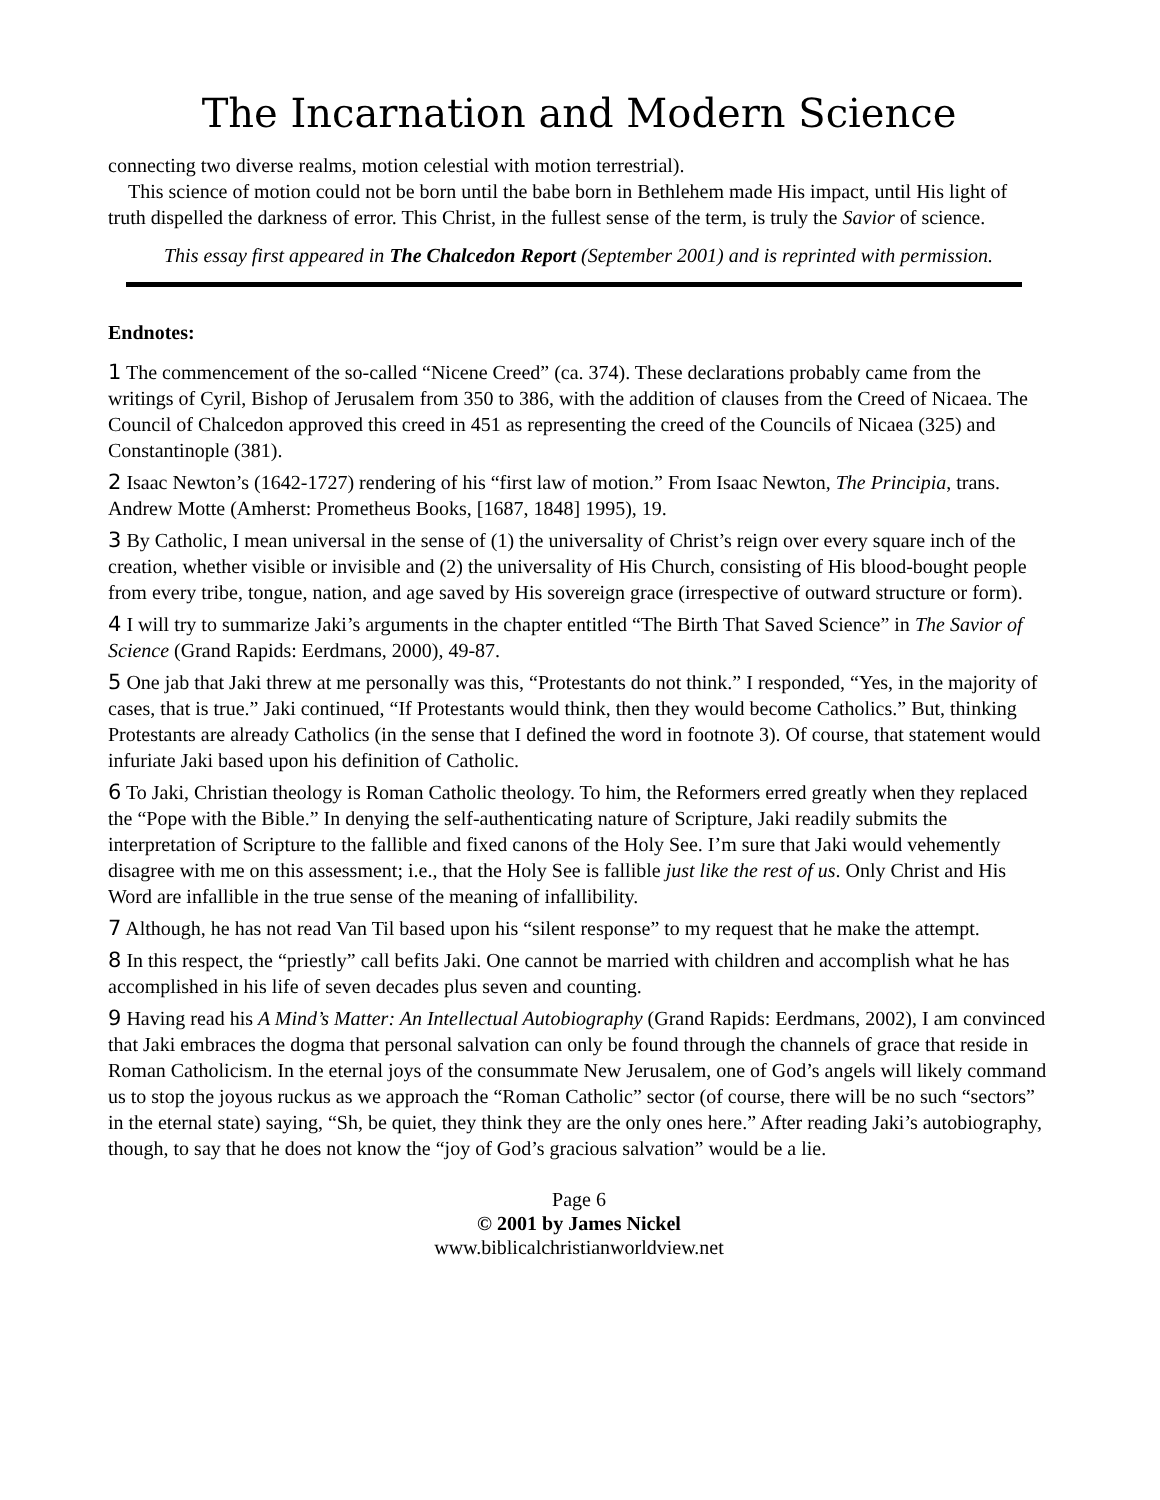The Incarnation and Modern Science
connecting two diverse realms, motion celestial with motion terrestrial).
This science of motion could not be born until the babe born in Bethlehem made His impact, until His light of truth dispelled the darkness of error. This Christ, in the fullest sense of the term, is truly the Savior of science.
This essay first appeared in The Chalcedon Report (September 2001) and is reprinted with permission.
Endnotes:
1 The commencement of the so-called “Nicene Creed” (ca. 374). These declarations probably came from the writings of Cyril, Bishop of Jerusalem from 350 to 386, with the addition of clauses from the Creed of Nicaea. The Council of Chalcedon approved this creed in 451 as representing the creed of the Councils of Nicaea (325) and Constantinople (381).
2 Isaac Newton’s (1642-1727) rendering of his “first law of motion.” From Isaac Newton, The Principia, trans. Andrew Motte (Amherst: Prometheus Books, [1687, 1848] 1995), 19.
3 By Catholic, I mean universal in the sense of (1) the universality of Christ’s reign over every square inch of the creation, whether visible or invisible and (2) the universality of His Church, consisting of His blood-bought people from every tribe, tongue, nation, and age saved by His sovereign grace (irrespective of outward structure or form).
4 I will try to summarize Jaki’s arguments in the chapter entitled “The Birth That Saved Science” in The Savior of Science (Grand Rapids: Eerdmans, 2000), 49-87.
5 One jab that Jaki threw at me personally was this, “Protestants do not think.” I responded, “Yes, in the majority of cases, that is true.” Jaki continued, “If Protestants would think, then they would become Catholics.” But, thinking Protestants are already Catholics (in the sense that I defined the word in footnote 3). Of course, that statement would infuriate Jaki based upon his definition of Catholic.
6 To Jaki, Christian theology is Roman Catholic theology. To him, the Reformers erred greatly when they replaced the “Pope with the Bible.” In denying the self-authenticating nature of Scripture, Jaki readily submits the interpretation of Scripture to the fallible and fixed canons of the Holy See. I’m sure that Jaki would vehemently disagree with me on this assessment; i.e., that the Holy See is fallible just like the rest of us. Only Christ and His Word are infallible in the true sense of the meaning of infallibility.
7 Although, he has not read Van Til based upon his “silent response” to my request that he make the attempt.
8 In this respect, the “priestly” call befits Jaki. One cannot be married with children and accomplish what he has accomplished in his life of seven decades plus seven and counting.
9 Having read his A Mind’s Matter: An Intellectual Autobiography (Grand Rapids: Eerdmans, 2002), I am convinced that Jaki embraces the dogma that personal salvation can only be found through the channels of grace that reside in Roman Catholicism. In the eternal joys of the consummate New Jerusalem, one of God’s angels will likely command us to stop the joyous ruckus as we approach the “Roman Catholic” sector (of course, there will be no such “sectors” in the eternal state) saying, “Sh, be quiet, they think they are the only ones here.” After reading Jaki’s autobiography, though, to say that he does not know the “joy of God’s gracious salvation” would be a lie.
Page 6
© 2001 by James Nickel
www.biblicalchristianworldview.net